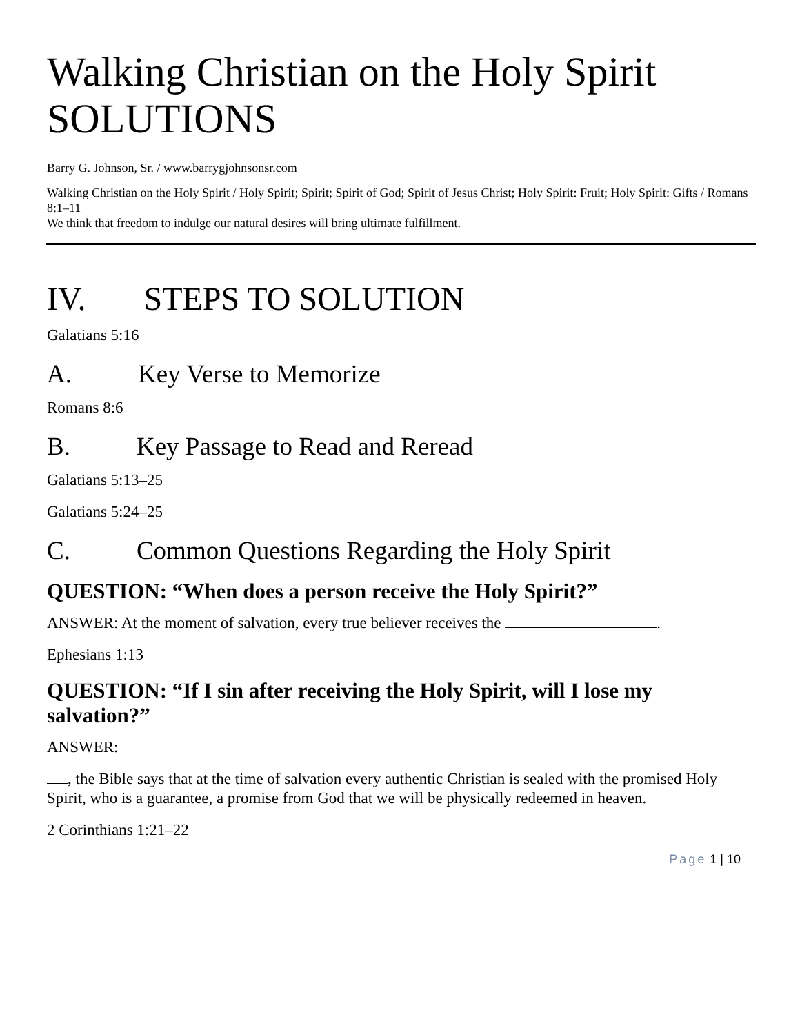Walking Christian on the Holy Spirit SOLUTIONS
Barry G. Johnson, Sr. / www.barrygjohnsonsr.com
Walking Christian on the Holy Spirit / Holy Spirit; Spirit; Spirit of God; Spirit of Jesus Christ; Holy Spirit: Fruit; Holy Spirit: Gifts / Romans 8:1–11
We think that freedom to indulge our natural desires will bring ultimate fulfillment.
IV. STEPS TO SOLUTION
Galatians 5:16
A. Key Verse to Memorize
Romans 8:6
B. Key Passage to Read and Reread
Galatians 5:13–25
Galatians 5:24–25
C. Common Questions Regarding the Holy Spirit
QUESTION: “When does a person receive the Holy Spirit?”
ANSWER: At the moment of salvation, every true believer receives the .
Ephesians 1:13
QUESTION: “If I sin after receiving the Holy Spirit, will I lose my salvation?”
ANSWER:
, the Bible says that at the time of salvation every authentic Christian is sealed with the promised Holy Spirit, who is a guarantee, a promise from God that we will be physically redeemed in heaven.
2 Corinthians 1:21–22
Page 1 | 10